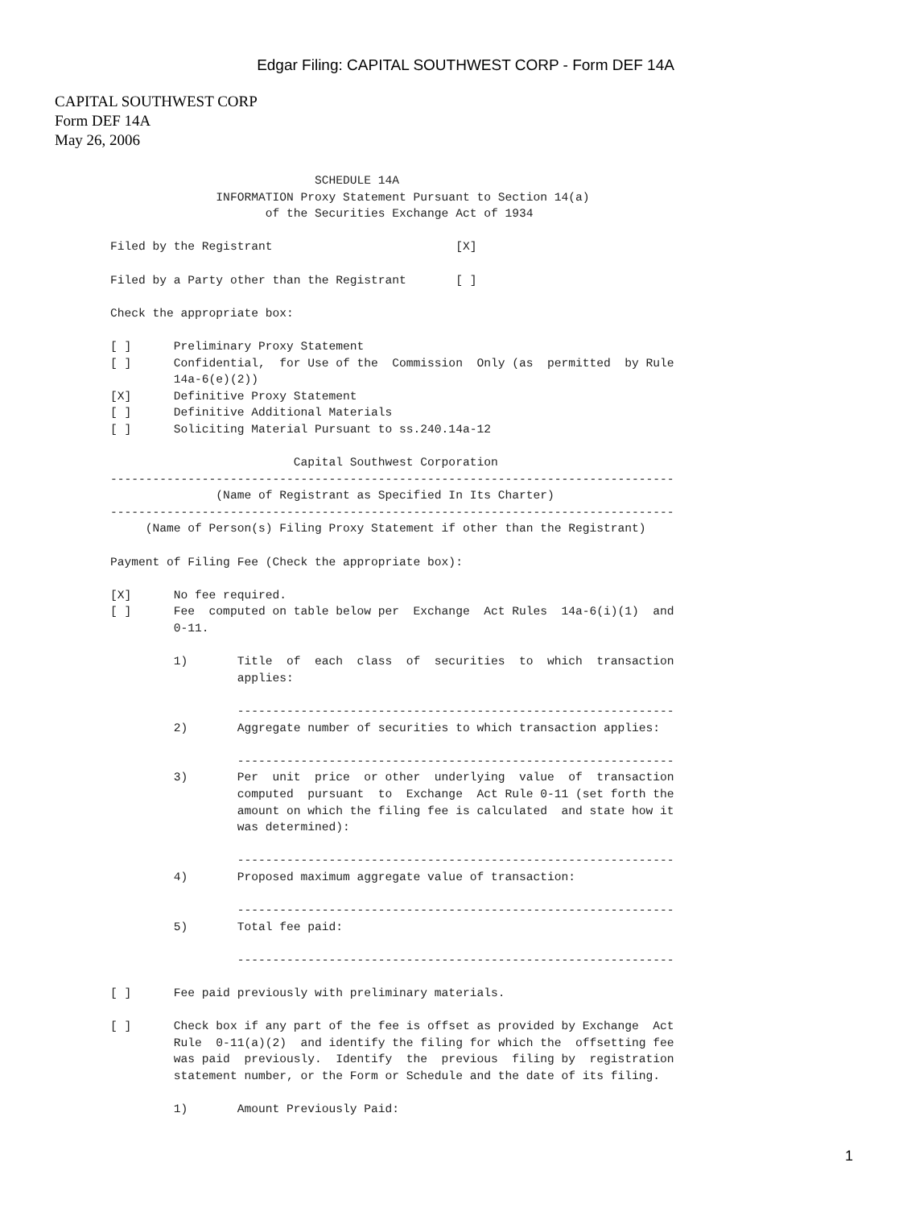Edgar Filing: CAPITAL SOUTHWEST CORP - Form DEF 14A
CAPITAL SOUTHWEST CORP
Form DEF 14A
May 26, 2006
                             SCHEDULE 14A
               INFORMATION Proxy Statement Pursuant to Section 14(a)
                      of the Securities Exchange Act of 1934

Filed by the Registrant                          [X]

Filed by a Party other than the Registrant       [ ]

Check the appropriate box:

[ ]      Preliminary Proxy Statement
[ ]      Confidential,  for Use of the  Commission  Only (as  permitted  by Rule
         14a-6(e)(2))
[X]      Definitive Proxy Statement
[ ]      Definitive Additional Materials
[ ]      Soliciting Material Pursuant to ss.240.14a-12

                          Capital Southwest Corporation
--------------------------------------------------------------------------------
               (Name of Registrant as Specified In Its Charter)
--------------------------------------------------------------------------------
     (Name of Person(s) Filing Proxy Statement if other than the Registrant)

Payment of Filing Fee (Check the appropriate box):

[X]      No fee required.
[ ]      Fee  computed on table below per  Exchange  Act Rules  14a-6(i)(1)  and
         0-11.

         1)       Title  of  each  class  of  securities  to  which  transaction
                  applies:

                  --------------------------------------------------------------
         2)       Aggregate number of securities to which transaction applies:

                  --------------------------------------------------------------
         3)       Per  unit  price  or other  underlying  value  of  transaction
                  computed  pursuant  to  Exchange  Act Rule 0-11 (set forth the
                  amount on which the filing fee is calculated  and state how it
                  was determined):

                  --------------------------------------------------------------
         4)       Proposed maximum aggregate value of transaction:

                  --------------------------------------------------------------
         5)       Total fee paid:

                  --------------------------------------------------------------

[ ]      Fee paid previously with preliminary materials.

[ ]      Check box if any part of the fee is offset as provided by Exchange  Act
         Rule  0-11(a)(2)  and identify the filing for which the  offsetting fee
         was paid  previously.  Identify  the  previous  filing by  registration
         statement number, or the Form or Schedule and the date of its filing.

         1)       Amount Previously Paid:
1